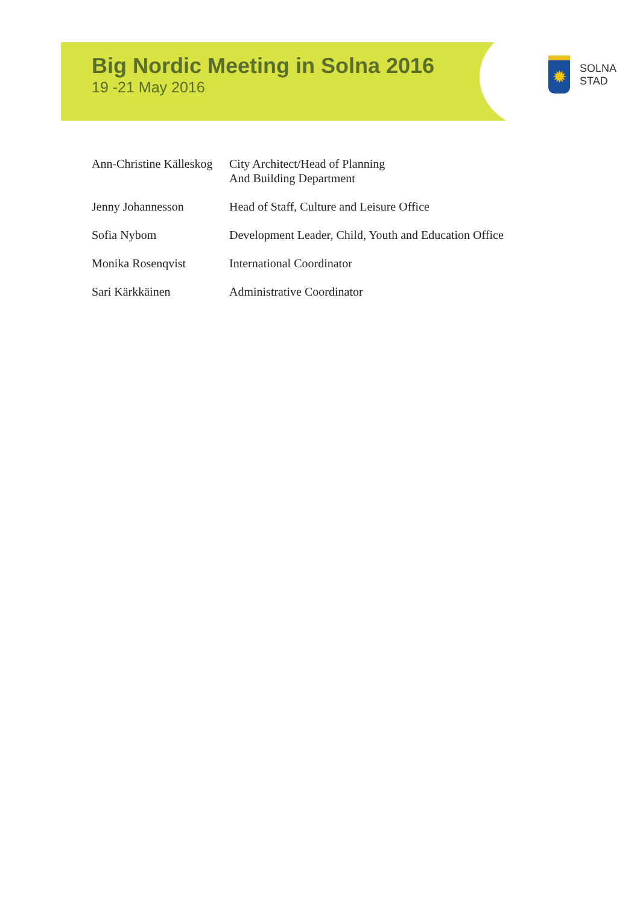Big Nordic Meeting in Solna 2016
19 -21 May 2016
✹
SOLNA STAD
| Ann-Christine Källeskog | City Architect/Head of Planning And Building Department |
| Jenny Johannesson | Head of Staff, Culture and Leisure Office |
| Sofia Nybom | Development Leader, Child, Youth and Education Office |
| Monika Rosenqvist | International Coordinator |
| Sari Kärkkäinen | Administrative Coordinator |